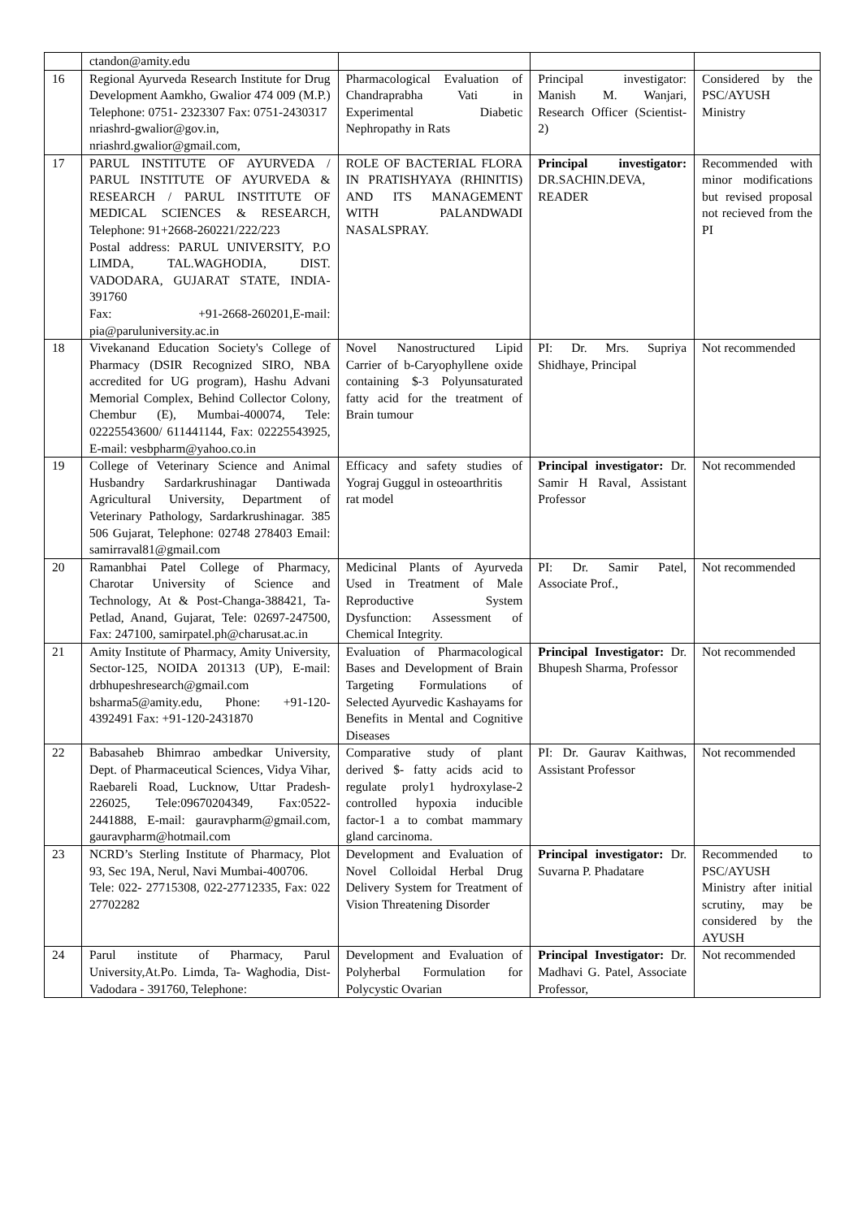| | ctandon@amity.edu | | | |
| 16 | Regional Ayurveda Research Institute for Drug Development Aamkho, Gwalior 474 009 (M.P.) Telephone: 0751- 2323307 Fax: 0751-2430317 nriashrd-gwalior@gov.in, nriashrd.gwalior@gmail.com, | Pharmacological Evaluation of Chandraprabha Vati in Experimental Diabetic Nephropathy in Rats | Principal investigator: Manish M. Wanjari, Research Officer (Scientist-2) | Considered by the PSC/AYUSH Ministry |
| 17 | PARUL INSTITUTE OF AYURVEDA / PARUL INSTITUTE OF AYURVEDA & RESEARCH / PARUL INSTITUTE OF MEDICAL SCIENCES & RESEARCH, Telephone: 91+2668-260221/222/223 Postal address: PARUL UNIVERSITY, P.O LIMDA, TAL.WAGHODIA, DIST. VADODARA, GUJARAT STATE, INDIA-391760 Fax: +91-2668-260201,E-mail: pia@paruluniversity.ac.in | ROLE OF BACTERIAL FLORA IN PRATISHYAYA (RHINITIS) AND ITS MANAGEMENT WITH PALANDWADI NASALSPRAY. | Principal investigator: DR.SACHIN.DEVA, READER | Recommended with minor modifications but revised proposal not recieved from the PI |
| 18 | Vivekanand Education Society's College of Pharmacy (DSIR Recognized SIRO, NBA accredited for UG program), Hashu Advani Memorial Complex, Behind Collector Colony, Chembur (E), Mumbai-400074, Tele: 02225543600/ 611441144, Fax: 02225543925, E-mail: vesbpharm@yahoo.co.in | Novel Nanostructured Lipid Carrier of b-Caryophyllene oxide containing $-3 Polyunsaturated fatty acid for the treatment of Brain tumour | PI: Dr. Mrs. Supriya Shidhaye, Principal | Not recommended |
| 19 | College of Veterinary Science and Animal Husbandry Sardarkrushinagar Dantiwada Agricultural University, Department of Veterinary Pathology, Sardarkrushinagar. 385 506 Gujarat, Telephone: 02748 278403 Email: samirraval81@gmail.com | Efficacy and safety studies of Yograj Guggul in osteoarthritis rat model | Principal investigator: Dr. Samir H Raval, Assistant Professor | Not recommended |
| 20 | Ramanbhai Patel College of Pharmacy, Charotar University of Science and Technology, At & Post-Changa-388421, Ta-Petlad, Anand, Gujarat, Tele: 02697-247500, Fax: 247100, samirpatel.ph@charusat.ac.in | Medicinal Plants of Ayurveda Used in Treatment of Male Reproductive System Dysfunction: Assessment of Chemical Integrity. | PI: Dr. Samir Patel, Associate Prof., | Not recommended |
| 21 | Amity Institute of Pharmacy, Amity University, Sector-125, NOIDA 201313 (UP), E-mail: drbhupeshresearch@gmail.com bsharma5@amity.edu, Phone: +91-120-4392491 Fax: +91-120-2431870 | Evaluation of Pharmacological Bases and Development of Brain Targeting Formulations of Selected Ayurvedic Kashayams for Benefits in Mental and Cognitive Diseases | Principal Investigator: Dr. Bhupesh Sharma, Professor | Not recommended |
| 22 | Babasaheb Bhimrao ambedkar University, Dept. of Pharmaceutical Sciences, Vidya Vihar, Raebareli Road, Lucknow, Uttar Pradesh-226025, Tele:09670204349, Fax:0522-2441888, E-mail: gauravpharm@gmail.com, gauravpharm@hotmail.com | Comparative study of plant derived $- fatty acids acid to regulate proly1 hydroxylase-2 controlled hypoxia inducible factor-1 a to combat mammary gland carcinoma. | PI: Dr. Gaurav Kaithwas, Assistant Professor | Not recommended |
| 23 | NCRD’s Sterling Institute of Pharmacy, Plot 93, Sec 19A, Nerul, Navi Mumbai-400706. Tele: 022- 27715308, 022-27712335, Fax: 022 27702282 | Development and Evaluation of Novel Colloidal Herbal Drug Delivery System for Treatment of Vision Threatening Disorder | Principal investigator: Dr. Suvarna P. Phadatare | Recommended to PSC/AYUSH Ministry after initial scrutiny, may be considered by the AYUSH |
| 24 | Parul institute of Pharmacy, Parul University,At.Po. Limda, Ta- Waghodia, Dist- Vadodara - 391760, Telephone: | Development and Evaluation of Polyherbal Formulation for Polycystic Ovarian | Principal Investigator: Dr. Madhavi G. Patel, Associate Professor, | Not recommended |